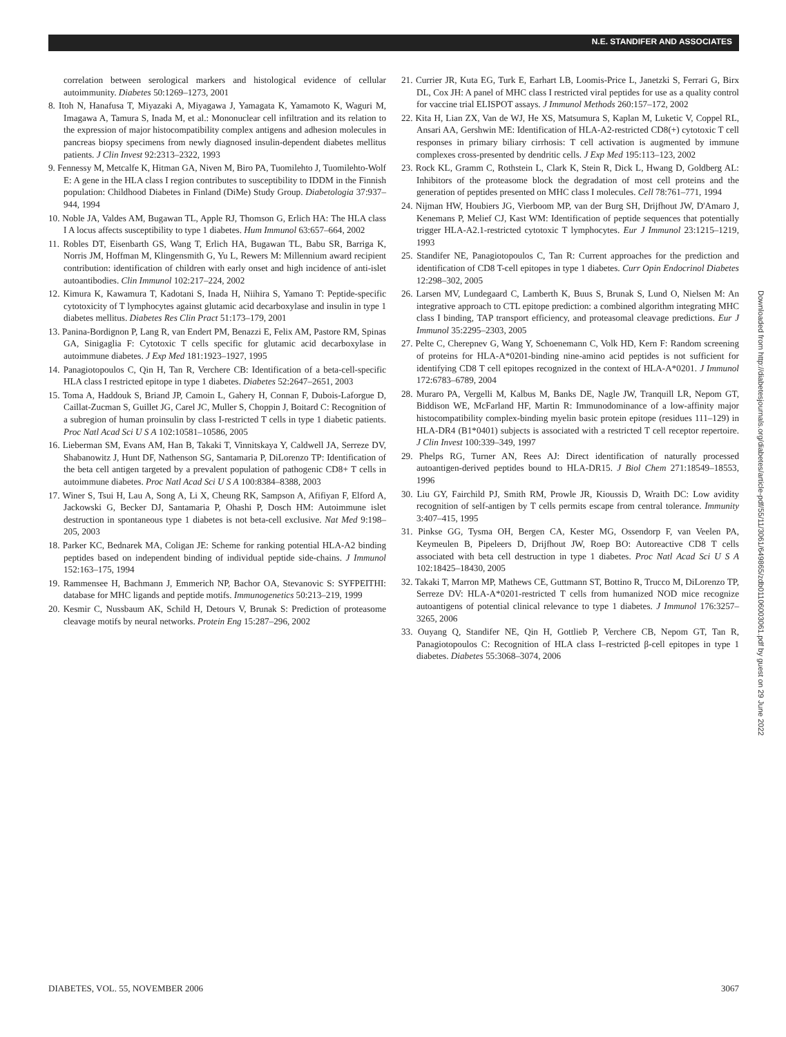N.E. STANDIFER AND ASSOCIATES
correlation between serological markers and histological evidence of cellular autoimmunity. Diabetes 50:1269–1273, 2001
8. Itoh N, Hanafusa T, Miyazaki A, Miyagawa J, Yamagata K, Yamamoto K, Waguri M, Imagawa A, Tamura S, Inada M, et al.: Mononuclear cell infiltration and its relation to the expression of major histocompatibility complex antigens and adhesion molecules in pancreas biopsy specimens from newly diagnosed insulin-dependent diabetes mellitus patients. J Clin Invest 92:2313–2322, 1993
9. Fennessy M, Metcalfe K, Hitman GA, Niven M, Biro PA, Tuomilehto J, Tuomilehto-Wolf E: A gene in the HLA class I region contributes to susceptibility to IDDM in the Finnish population: Childhood Diabetes in Finland (DiMe) Study Group. Diabetologia 37:937–944, 1994
10. Noble JA, Valdes AM, Bugawan TL, Apple RJ, Thomson G, Erlich HA: The HLA class I A locus affects susceptibility to type 1 diabetes. Hum Immunol 63:657–664, 2002
11. Robles DT, Eisenbarth GS, Wang T, Erlich HA, Bugawan TL, Babu SR, Barriga K, Norris JM, Hoffman M, Klingensmith G, Yu L, Rewers M: Millennium award recipient contribution: identification of children with early onset and high incidence of anti-islet autoantibodies. Clin Immunol 102:217–224, 2002
12. Kimura K, Kawamura T, Kadotani S, Inada H, Niihira S, Yamano T: Peptide-specific cytotoxicity of T lymphocytes against glutamic acid decarboxylase and insulin in type 1 diabetes mellitus. Diabetes Res Clin Pract 51:173–179, 2001
13. Panina-Bordignon P, Lang R, van Endert PM, Benazzi E, Felix AM, Pastore RM, Spinas GA, Sinigaglia F: Cytotoxic T cells specific for glutamic acid decarboxylase in autoimmune diabetes. J Exp Med 181:1923–1927, 1995
14. Panagiotopoulos C, Qin H, Tan R, Verchere CB: Identification of a beta-cell-specific HLA class I restricted epitope in type 1 diabetes. Diabetes 52:2647–2651, 2003
15. Toma A, Haddouk S, Briand JP, Camoin L, Gahery H, Connan F, Dubois-Laforgue D, Caillat-Zucman S, Guillet JG, Carel JC, Muller S, Choppin J, Boitard C: Recognition of a subregion of human proinsulin by class I-restricted T cells in type 1 diabetic patients. Proc Natl Acad Sci U S A 102:10581–10586, 2005
16. Lieberman SM, Evans AM, Han B, Takaki T, Vinnitskaya Y, Caldwell JA, Serreze DV, Shabanowitz J, Hunt DF, Nathenson SG, Santamaria P, DiLorenzo TP: Identification of the beta cell antigen targeted by a prevalent population of pathogenic CD8+ T cells in autoimmune diabetes. Proc Natl Acad Sci U S A 100:8384–8388, 2003
17. Winer S, Tsui H, Lau A, Song A, Li X, Cheung RK, Sampson A, Afifiyan F, Elford A, Jackowski G, Becker DJ, Santamaria P, Ohashi P, Dosch HM: Autoimmune islet destruction in spontaneous type 1 diabetes is not beta-cell exclusive. Nat Med 9:198–205, 2003
18. Parker KC, Bednarek MA, Coligan JE: Scheme for ranking potential HLA-A2 binding peptides based on independent binding of individual peptide side-chains. J Immunol 152:163–175, 1994
19. Rammensee H, Bachmann J, Emmerich NP, Bachor OA, Stevanovic S: SYFPEITHI: database for MHC ligands and peptide motifs. Immunogenetics 50:213–219, 1999
20. Kesmir C, Nussbaum AK, Schild H, Detours V, Brunak S: Prediction of proteasome cleavage motifs by neural networks. Protein Eng 15:287–296, 2002
21. Currier JR, Kuta EG, Turk E, Earhart LB, Loomis-Price L, Janetzki S, Ferrari G, Birx DL, Cox JH: A panel of MHC class I restricted viral peptides for use as a quality control for vaccine trial ELISPOT assays. J Immunol Methods 260:157–172, 2002
22. Kita H, Lian ZX, Van de WJ, He XS, Matsumura S, Kaplan M, Luketic V, Coppel RL, Ansari AA, Gershwin ME: Identification of HLA-A2-restricted CD8(+) cytotoxic T cell responses in primary biliary cirrhosis: T cell activation is augmented by immune complexes cross-presented by dendritic cells. J Exp Med 195:113–123, 2002
23. Rock KL, Gramm C, Rothstein L, Clark K, Stein R, Dick L, Hwang D, Goldberg AL: Inhibitors of the proteasome block the degradation of most cell proteins and the generation of peptides presented on MHC class I molecules. Cell 78:761–771, 1994
24. Nijman HW, Houbiers JG, Vierboom MP, van der Burg SH, Drijfhout JW, D'Amaro J, Kenemans P, Melief CJ, Kast WM: Identification of peptide sequences that potentially trigger HLA-A2.1-restricted cytotoxic T lymphocytes. Eur J Immunol 23:1215–1219, 1993
25. Standifer NE, Panagiotopoulos C, Tan R: Current approaches for the prediction and identification of CD8 T-cell epitopes in type 1 diabetes. Curr Opin Endocrinol Diabetes 12:298–302, 2005
26. Larsen MV, Lundegaard C, Lamberth K, Buus S, Brunak S, Lund O, Nielsen M: An integrative approach to CTL epitope prediction: a combined algorithm integrating MHC class I binding, TAP transport efficiency, and proteasomal cleavage predictions. Eur J Immunol 35:2295–2303, 2005
27. Pelte C, Cherepnev G, Wang Y, Schoenemann C, Volk HD, Kern F: Random screening of proteins for HLA-A*0201-binding nine-amino acid peptides is not sufficient for identifying CD8 T cell epitopes recognized in the context of HLA-A*0201. J Immunol 172:6783–6789, 2004
28. Muraro PA, Vergelli M, Kalbus M, Banks DE, Nagle JW, Tranquill LR, Nepom GT, Biddison WE, McFarland HF, Martin R: Immunodominance of a low-affinity major histocompatibility complex-binding myelin basic protein epitope (residues 111–129) in HLA-DR4 (B1*0401) subjects is associated with a restricted T cell receptor repertoire. J Clin Invest 100:339–349, 1997
29. Phelps RG, Turner AN, Rees AJ: Direct identification of naturally processed autoantigen-derived peptides bound to HLA-DR15. J Biol Chem 271:18549–18553, 1996
30. Liu GY, Fairchild PJ, Smith RM, Prowle JR, Kioussis D, Wraith DC: Low avidity recognition of self-antigen by T cells permits escape from central tolerance. Immunity 3:407–415, 1995
31. Pinkse GG, Tysma OH, Bergen CA, Kester MG, Ossendorp F, van Veelen PA, Keymeulen B, Pipeleers D, Drijfhout JW, Roep BO: Autoreactive CD8 T cells associated with beta cell destruction in type 1 diabetes. Proc Natl Acad Sci U S A 102:18425–18430, 2005
32. Takaki T, Marron MP, Mathews CE, Guttmann ST, Bottino R, Trucco M, DiLorenzo TP, Serreze DV: HLA-A*0201-restricted T cells from humanized NOD mice recognize autoantigens of potential clinical relevance to type 1 diabetes. J Immunol 176:3257–3265, 2006
33. Ouyang Q, Standifer NE, Qin H, Gottlieb P, Verchere CB, Nepom GT, Tan R, Panagiotopoulos C: Recognition of HLA class I–restricted β-cell epitopes in type 1 diabetes. Diabetes 55:3068–3074, 2006
Downloaded from http://diabetesjournals.org/diabetes/article-pdf/55/11/3061/649865/zdb01106003061.pdf by guest on 29 June 2022
DIABETES, VOL. 55, NOVEMBER 2006 3067